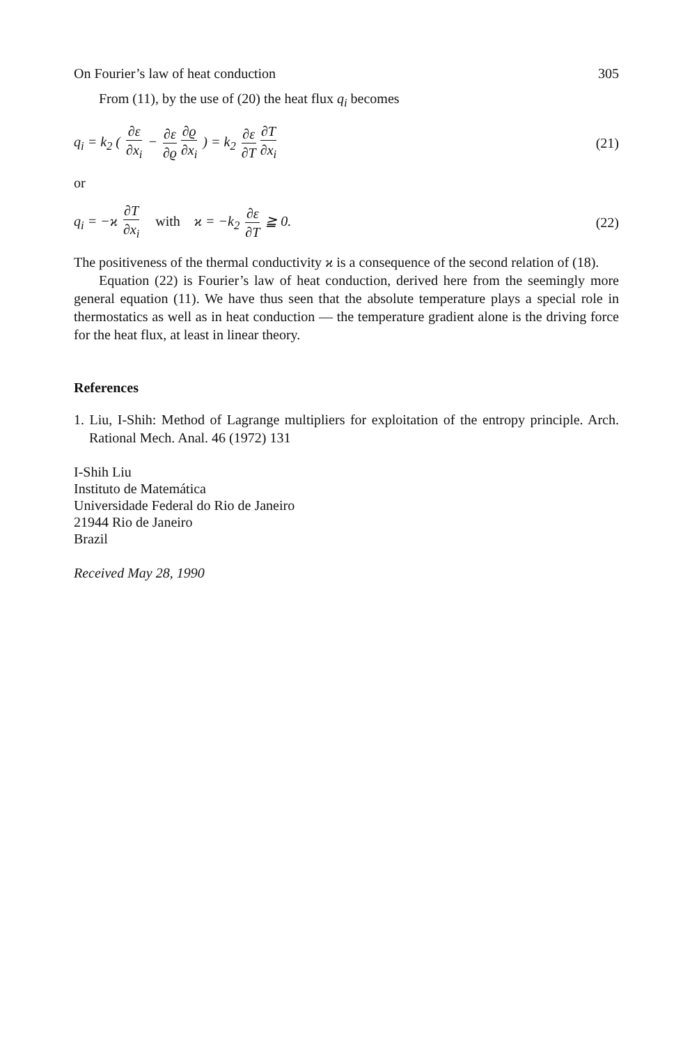On Fourier’s law of heat conduction 305
From (11), by the use of (20) the heat flux q<sub>i</sub> becomes
q<sub>i</sub> = k<sub>2</sub> ( ∂ε ∂x<sub>i</sub> − ∂ε ∂ϱ ∂ϱ ∂x<sub>i</sub> ) = k<sub>2</sub> ∂ε ∂T ∂T ∂x<sub>i</sub> (21)
or
q<sub>i</sub> = −ϰ ∂T ∂x<sub>i</sub> with ϰ = −k<sub>2</sub> ∂ε ∂T ≧ 0. (22)
The positiveness of the thermal conductivity ϰ is a consequence of the second relation of (18).
Equation (22) is Fourier’s law of heat conduction, derived here from the seemingly more general equation (11). We have thus seen that the absolute temperature plays a special role in thermostatics as well as in heat conduction — the temperature gradient alone is the driving force for the heat flux, at least in linear theory.
References
1. Liu, I-Shih: Method of Lagrange multipliers for exploitation of the entropy principle. Arch. Rational Mech. Anal. 46 (1972) 131
I-Shih Liu
Instituto de Matemática
Universidade Federal do Rio de Janeiro
21944 Rio de Janeiro
Brazil
Received May 28, 1990